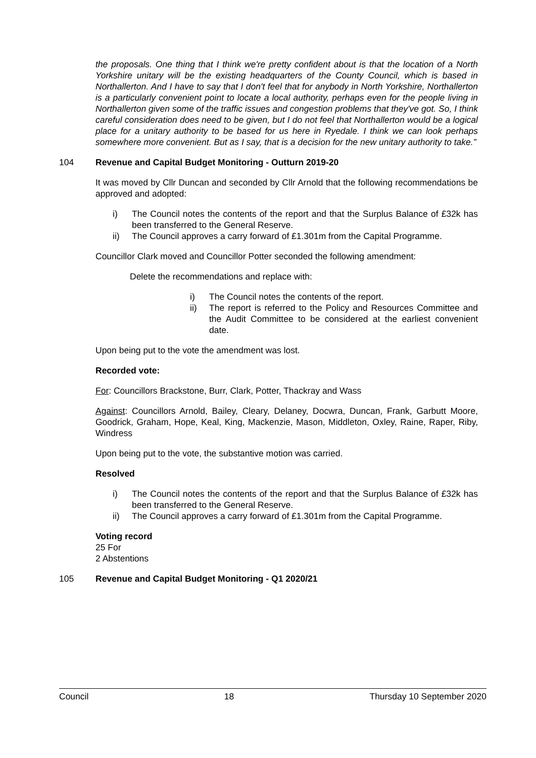the proposals. One thing that I think we're pretty confident about is that the location of a North Yorkshire unitary will be the existing headquarters of the County Council, which is based in Northallerton. And I have to say that I don't feel that for anybody in North Yorkshire, Northallerton is a particularly convenient point to locate a local authority, perhaps even for the people living in Northallerton given some of the traffic issues and congestion problems that they've got. So, I think careful consideration does need to be given, but I do not feel that Northallerton would be a logical place for a unitary authority to be based for us here in Ryedale. I think we can look perhaps somewhere more convenient. But as I say, that is a decision for the new unitary authority to take.”
104 Revenue and Capital Budget Monitoring - Outturn 2019-20
It was moved by Cllr Duncan and seconded by Cllr Arnold that the following recommendations be approved and adopted:
i) The Council notes the contents of the report and that the Surplus Balance of £32k has been transferred to the General Reserve.
ii) The Council approves a carry forward of £1.301m from the Capital Programme.
Councillor Clark moved and Councillor Potter seconded the following amendment:
Delete the recommendations and replace with:
i) The Council notes the contents of the report.
ii) The report is referred to the Policy and Resources Committee and the Audit Committee to be considered at the earliest convenient date.
Upon being put to the vote the amendment was lost.
Recorded vote:
For: Councillors Brackstone, Burr, Clark, Potter, Thackray and Wass
Against: Councillors Arnold, Bailey, Cleary, Delaney, Docwra, Duncan, Frank, Garbutt Moore, Goodrick, Graham, Hope, Keal, King, Mackenzie, Mason, Middleton, Oxley, Raine, Raper, Riby, Windress
Upon being put to the vote, the substantive motion was carried.
Resolved
i) The Council notes the contents of the report and that the Surplus Balance of £32k has been transferred to the General Reserve.
ii) The Council approves a carry forward of £1.301m from the Capital Programme.
Voting record
25 For
2 Abstentions
105 Revenue and Capital Budget Monitoring - Q1 2020/21
Council 18 Thursday 10 September 2020